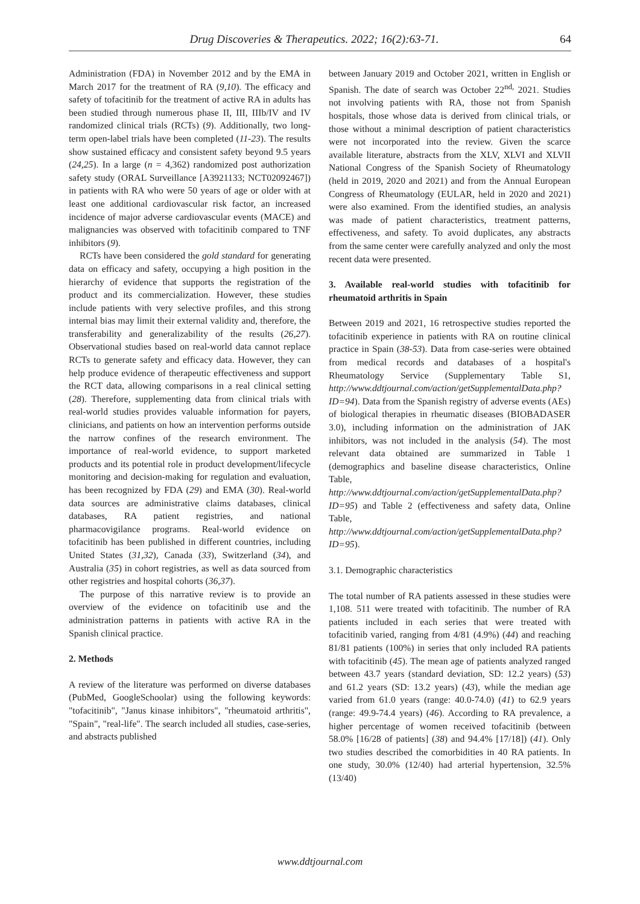Drug Discoveries & Therapeutics. 2022; 16(2):63-71. 64
Administration (FDA) in November 2012 and by the EMA in March 2017 for the treatment of RA (9,10). The efficacy and safety of tofacitinib for the treatment of active RA in adults has been studied through numerous phase II, III, IIIb/IV and IV randomized clinical trials (RCTs) (9). Additionally, two long-term open-label trials have been completed (11-23). The results show sustained efficacy and consistent safety beyond 9.5 years (24,25). In a large (n = 4,362) randomized post authorization safety study (ORAL Surveillance [A3921133; NCT02092467]) in patients with RA who were 50 years of age or older with at least one additional cardiovascular risk factor, an increased incidence of major adverse cardiovascular events (MACE) and malignancies was observed with tofacitinib compared to TNF inhibitors (9).
RCTs have been considered the gold standard for generating data on efficacy and safety, occupying a high position in the hierarchy of evidence that supports the registration of the product and its commercialization. However, these studies include patients with very selective profiles, and this strong internal bias may limit their external validity and, therefore, the transferability and generalizability of the results (26,27). Observational studies based on real-world data cannot replace RCTs to generate safety and efficacy data. However, they can help produce evidence of therapeutic effectiveness and support the RCT data, allowing comparisons in a real clinical setting (28). Therefore, supplementing data from clinical trials with real-world studies provides valuable information for payers, clinicians, and patients on how an intervention performs outside the narrow confines of the research environment. The importance of real-world evidence, to support marketed products and its potential role in product development/lifecycle monitoring and decision-making for regulation and evaluation, has been recognized by FDA (29) and EMA (30). Real-world data sources are administrative claims databases, clinical databases, RA patient registries, and national pharmacovigilance programs. Real-world evidence on tofacitinib has been published in different countries, including United States (31,32), Canada (33), Switzerland (34), and Australia (35) in cohort registries, as well as data sourced from other registries and hospital cohorts (36,37).
The purpose of this narrative review is to provide an overview of the evidence on tofacitinib use and the administration patterns in patients with active RA in the Spanish clinical practice.
2. Methods
A review of the literature was performed on diverse databases (PubMed, GoogleSchoolar) using the following keywords: "tofacitinib", "Janus kinase inhibitors", "rheumatoid arthritis", "Spain", "real-life". The search included all studies, case-series, and abstracts published
between January 2019 and October 2021, written in English or Spanish. The date of search was October 22<sup>nd,</sup> 2021. Studies not involving patients with RA, those not from Spanish hospitals, those whose data is derived from clinical trials, or those without a minimal description of patient characteristics were not incorporated into the review. Given the scarce available literature, abstracts from the XLV, XLVI and XLVII National Congress of the Spanish Society of Rheumatology (held in 2019, 2020 and 2021) and from the Annual European Congress of Rheumatology (EULAR, held in 2020 and 2021) were also examined. From the identified studies, an analysis was made of patient characteristics, treatment patterns, effectiveness, and safety. To avoid duplicates, any abstracts from the same center were carefully analyzed and only the most recent data were presented.
3. Available real-world studies with tofacitinib for rheumatoid arthritis in Spain
Between 2019 and 2021, 16 retrospective studies reported the tofacitinib experience in patients with RA on routine clinical practice in Spain (38-53). Data from case-series were obtained from medical records and databases of a hospital's Rheumatology Service (Supplementary Table S1, http://www.ddtjournal.com/action/getSupplementalData.php?ID=94). Data from the Spanish registry of adverse events (AEs) of biological therapies in rheumatic diseases (BIOBADASER 3.0), including information on the administration of JAK inhibitors, was not included in the analysis (54). The most relevant data obtained are summarized in Table 1 (demographics and baseline disease characteristics, Online Table, http://www.ddtjournal.com/action/getSupplementalData.php?ID=95) and Table 2 (effectiveness and safety data, Online Table, http://www.ddtjournal.com/action/getSupplementalData.php?ID=95).
3.1. Demographic characteristics
The total number of RA patients assessed in these studies were 1,108. 511 were treated with tofacitinib. The number of RA patients included in each series that were treated with tofacitinib varied, ranging from 4/81 (4.9%) (44) and reaching 81/81 patients (100%) in series that only included RA patients with tofacitinib (45). The mean age of patients analyzed ranged between 43.7 years (standard deviation, SD: 12.2 years) (53) and 61.2 years (SD: 13.2 years) (43), while the median age varied from 61.0 years (range: 40.0-74.0) (41) to 62.9 years (range: 49.9-74.4 years) (46). According to RA prevalence, a higher percentage of women received tofacitinib (between 58.0% [16/28 of patients] (38) and 94.4% [17/18]) (41). Only two studies described the comorbidities in 40 RA patients. In one study, 30.0% (12/40) had arterial hypertension, 32.5% (13/40)
www.ddtjournal.com